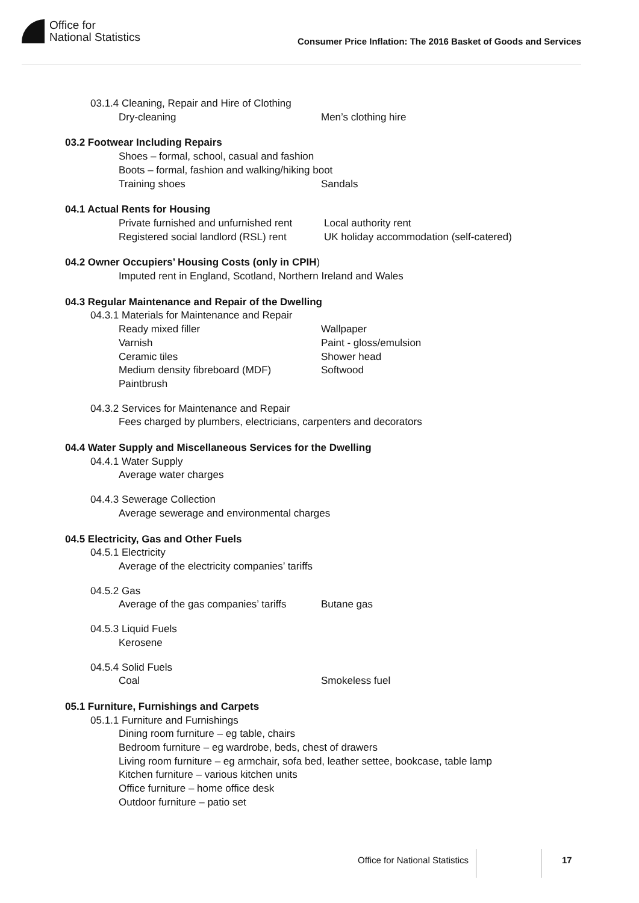Office for
National Statistics
Consumer Price Inflation: The 2016 Basket of Goods and Services
03.1.4 Cleaning, Repair and Hire of Clothing
Dry-cleaning Men’s clothing hire
03.2 Footwear Including Repairs
Shoes – formal, school, casual and fashion
Boots – formal, fashion and walking/hiking boot
Training shoes Sandals
04.1 Actual Rents for Housing
Private furnished and unfurnished rent Local authority rent
Registered social landlord (RSL) rent UK holiday accommodation (self-catered)
04.2 Owner Occupiers’ Housing Costs (only in CPIH)
Imputed rent in England, Scotland, Northern Ireland and Wales
04.3 Regular Maintenance and Repair of the Dwelling
04.3.1 Materials for Maintenance and Repair
Ready mixed filler Wallpaper
Varnish Paint - gloss/emulsion
Ceramic tiles Shower head
Medium density fibreboard (MDF) Softwood
Paintbrush
04.3.2 Services for Maintenance and Repair
Fees charged by plumbers, electricians, carpenters and decorators
04.4 Water Supply and Miscellaneous Services for the Dwelling
04.4.1 Water Supply
Average water charges
04.4.3 Sewerage Collection
Average sewerage and environmental charges
04.5 Electricity, Gas and Other Fuels
04.5.1 Electricity
Average of the electricity companies’ tariffs
04.5.2 Gas
Average of the gas companies’ tariffs Butane gas
04.5.3 Liquid Fuels
Kerosene
04.5.4 Solid Fuels
Coal Smokeless fuel
05.1 Furniture, Furnishings and Carpets
05.1.1 Furniture and Furnishings
Dining room furniture – eg table, chairs
Bedroom furniture – eg wardrobe, beds, chest of drawers
Living room furniture – eg armchair, sofa bed, leather settee, bookcase, table lamp
Kitchen furniture – various kitchen units
Office furniture – home office desk
Outdoor furniture – patio set
Office for National Statistics
17